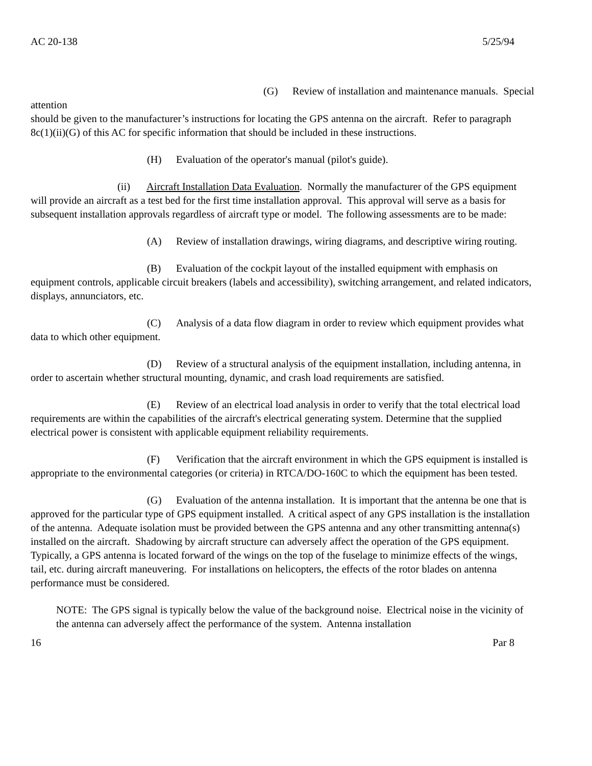AC 20-138 5/25/94
(G) Review of installation and maintenance manuals. Special attention
should be given to the manufacturer’s instructions for locating the GPS antenna on the aircraft. Refer to paragraph 8c(1)(ii)(G) of this AC for specific information that should be included in these instructions.
(H) Evaluation of the operator's manual (pilot's guide).
(ii) Aircraft Installation Data Evaluation. Normally the manufacturer of the GPS equipment will provide an aircraft as a test bed for the first time installation approval. This approval will serve as a basis for subsequent installation approvals regardless of aircraft type or model. The following assessments are to be made:
(A) Review of installation drawings, wiring diagrams, and descriptive wiring routing.
(B) Evaluation of the cockpit layout of the installed equipment with emphasis on equipment controls, applicable circuit breakers (labels and accessibility), switching arrangement, and related indicators, displays, annunciators, etc.
(C) Analysis of a data flow diagram in order to review which equipment provides what data to which other equipment.
(D) Review of a structural analysis of the equipment installation, including antenna, in order to ascertain whether structural mounting, dynamic, and crash load requirements are satisfied.
(E) Review of an electrical load analysis in order to verify that the total electrical load requirements are within the capabilities of the aircraft's electrical generating system. Determine that the supplied electrical power is consistent with applicable equipment reliability requirements.
(F) Verification that the aircraft environment in which the GPS equipment is installed is appropriate to the environmental categories (or criteria) in RTCA/DO-160C to which the equipment has been tested.
(G) Evaluation of the antenna installation. It is important that the antenna be one that is approved for the particular type of GPS equipment installed. A critical aspect of any GPS installation is the installation of the antenna. Adequate isolation must be provided between the GPS antenna and any other transmitting antenna(s) installed on the aircraft. Shadowing by aircraft structure can adversely affect the operation of the GPS equipment. Typically, a GPS antenna is located forward of the wings on the top of the fuselage to minimize effects of the wings, tail, etc. during aircraft maneuvering. For installations on helicopters, the effects of the rotor blades on antenna performance must be considered.
NOTE: The GPS signal is typically below the value of the background noise. Electrical noise in the vicinity of the antenna can adversely affect the performance of the system. Antenna installation
16 Par 8